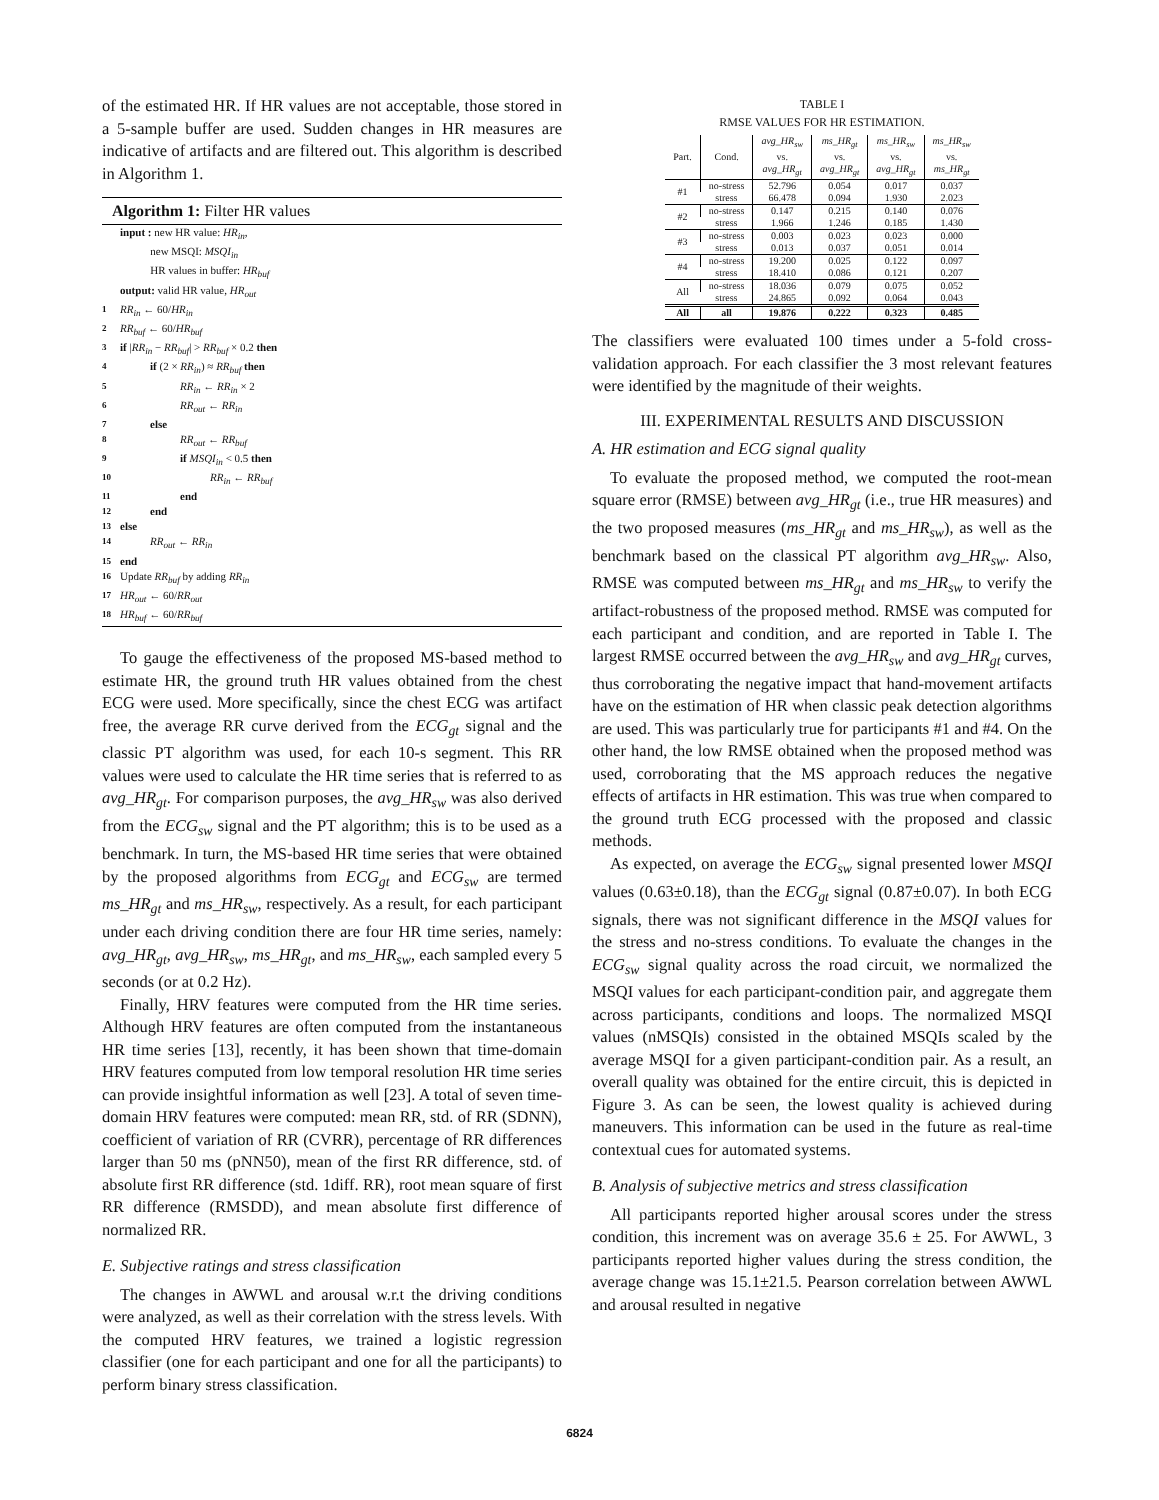of the estimated HR. If HR values are not acceptable, those stored in a 5-sample buffer are used. Sudden changes in HR measures are indicative of artifacts and are filtered out. This algorithm is described in Algorithm 1.
Algorithm 1: Filter HR values
input : new HR value: HR<sub>in</sub>,
new MSQI: MSQI<sub>in</sub>
HR values in buffer: HR<sub>buf</sub>
output: valid HR value, HR<sub>out</sub>
1 RR<sub>in</sub> ← 60/HR<sub>in</sub>
2 RR<sub>buf</sub> ← 60/HR<sub>buf</sub>
3 if |RR<sub>in</sub> − RR<sub>buf</sub>| > RR<sub>buf</sub> × 0.2 then
4 if (2 × RR<sub>in</sub>) ≈ RR<sub>buf</sub> then
5 RR<sub>in</sub> ← RR<sub>in</sub> × 2
6 RR<sub>out</sub> ← RR<sub>in</sub>
7 else
8 RR<sub>out</sub> ← RR<sub>buf</sub>
9 if MSQI<sub>in</sub> < 0.5 then
10 RR<sub>in</sub> ← RR<sub>buf</sub>
11 end
12 end
13 else
14 RR<sub>out</sub> ← RR<sub>in</sub>
15 end
16 Update RR<sub>buf</sub> by adding RR<sub>in</sub>
17 HR<sub>out</sub> ← 60/RR<sub>out</sub>
18 HR<sub>buf</sub> ← 60/RR<sub>buf</sub>
To gauge the effectiveness of the proposed MS-based method to estimate HR, the ground truth HR values obtained from the chest ECG were used. More specifically, since the chest ECG was artifact free, the average RR curve derived from the ECG<sub>gt</sub> signal and the classic PT algorithm was used, for each 10-s segment. This RR values were used to calculate the HR time series that is referred to as avg_HR<sub>gt</sub>. For comparison purposes, the avg_HR<sub>sw</sub> was also derived from the ECG<sub>sw</sub> signal and the PT algorithm; this is to be used as a benchmark. In turn, the MS-based HR time series that were obtained by the proposed algorithms from ECG<sub>gt</sub> and ECG<sub>sw</sub> are termed ms_HR<sub>gt</sub> and ms_HR<sub>sw</sub>, respectively. As a result, for each participant under each driving condition there are four HR time series, namely: avg_HR<sub>gt</sub>, avg_HR<sub>sw</sub>, ms_HR<sub>gt</sub>, and ms_HR<sub>sw</sub>, each sampled every 5 seconds (or at 0.2 Hz).
Finally, HRV features were computed from the HR time series. Although HRV features are often computed from the instantaneous HR time series [13], recently, it has been shown that time-domain HRV features computed from low temporal resolution HR time series can provide insightful information as well [23]. A total of seven time-domain HRV features were computed: mean RR, std. of RR (SDNN), coefficient of variation of RR (CVRR), percentage of RR differences larger than 50 ms (pNN50), mean of the first RR difference, std. of absolute first RR difference (std. 1diff. RR), root mean square of first RR difference (RMSDD), and mean absolute first difference of normalized RR.
E. Subjective ratings and stress classification
The changes in AWWL and arousal w.r.t the driving conditions were analyzed, as well as their correlation with the stress levels. With the computed HRV features, we trained a logistic regression classifier (one for each participant and one for all the participants) to perform binary stress classification.
TABLE I
RMSE VALUES FOR HR ESTIMATION.
| Part. | Cond. | avg_HR<sub>sw</sub> vs. avg_HR<sub>gt</sub> | ms_HR<sub>gt</sub> vs. avg_HR<sub>gt</sub> | ms_HR<sub>sw</sub> vs. avg_HR<sub>gt</sub> | ms_HR<sub>sw</sub> vs. ms_HR<sub>gt</sub> |
| --- | --- | --- | --- | --- | --- |
| #1 | no-stress | 52.796 | 0.054 | 0.017 | 0.037 |
| | stress | 66.478 | 0.094 | 1.930 | 2.023 |
| #2 | no-stress | 0.147 | 0.215 | 0.140 | 0.076 |
| | stress | 1.966 | 1.246 | 0.185 | 1.430 |
| #3 | no-stress | 0.003 | 0.023 | 0.023 | 0.000 |
| | stress | 0.013 | 0.037 | 0.051 | 0.014 |
| #4 | no-stress | 19.200 | 0.025 | 0.122 | 0.097 |
| | stress | 18.410 | 0.086 | 0.121 | 0.207 |
| All | no-stress | 18.036 | 0.079 | 0.075 | 0.052 |
| | stress | 24.865 | 0.092 | 0.064 | 0.043 |
| All | all | 19.876 | 0.222 | 0.323 | 0.485 |
The classifiers were evaluated 100 times under a 5-fold cross-validation approach. For each classifier the 3 most relevant features were identified by the magnitude of their weights.
III. EXPERIMENTAL RESULTS AND DISCUSSION
A. HR estimation and ECG signal quality
To evaluate the proposed method, we computed the root-mean square error (RMSE) between avg_HR<sub>gt</sub> (i.e., true HR measures) and the two proposed measures (ms_HR<sub>gt</sub> and ms_HR<sub>sw</sub>), as well as the benchmark based on the classical PT algorithm avg_HR<sub>sw</sub>. Also, RMSE was computed between ms_HR<sub>gt</sub> and ms_HR<sub>sw</sub> to verify the artifact-robustness of the proposed method. RMSE was computed for each participant and condition, and are reported in Table I. The largest RMSE occurred between the avg_HR<sub>sw</sub> and avg_HR<sub>gt</sub> curves, thus corroborating the negative impact that hand-movement artifacts have on the estimation of HR when classic peak detection algorithms are used. This was particularly true for participants #1 and #4. On the other hand, the low RMSE obtained when the proposed method was used, corroborating that the MS approach reduces the negative effects of artifacts in HR estimation. This was true when compared to the ground truth ECG processed with the proposed and classic methods.
As expected, on average the ECG<sub>sw</sub> signal presented lower MSQI values (0.63±0.18), than the ECG<sub>gt</sub> signal (0.87±0.07). In both ECG signals, there was not significant difference in the MSQI values for the stress and no-stress conditions. To evaluate the changes in the ECG<sub>sw</sub> signal quality across the road circuit, we normalized the MSQI values for each participant-condition pair, and aggregate them across participants, conditions and loops. The normalized MSQI values (nMSQIs) consisted in the obtained MSQIs scaled by the average MSQI for a given participant-condition pair. As a result, an overall quality was obtained for the entire circuit, this is depicted in Figure 3. As can be seen, the lowest quality is achieved during maneuvers. This information can be used in the future as real-time contextual cues for automated systems.
B. Analysis of subjective metrics and stress classification
All participants reported higher arousal scores under the stress condition, this increment was on average 35.6 ± 25. For AWWL, 3 participants reported higher values during the stress condition, the average change was 15.1±21.5. Pearson correlation between AWWL and arousal resulted in negative
6824